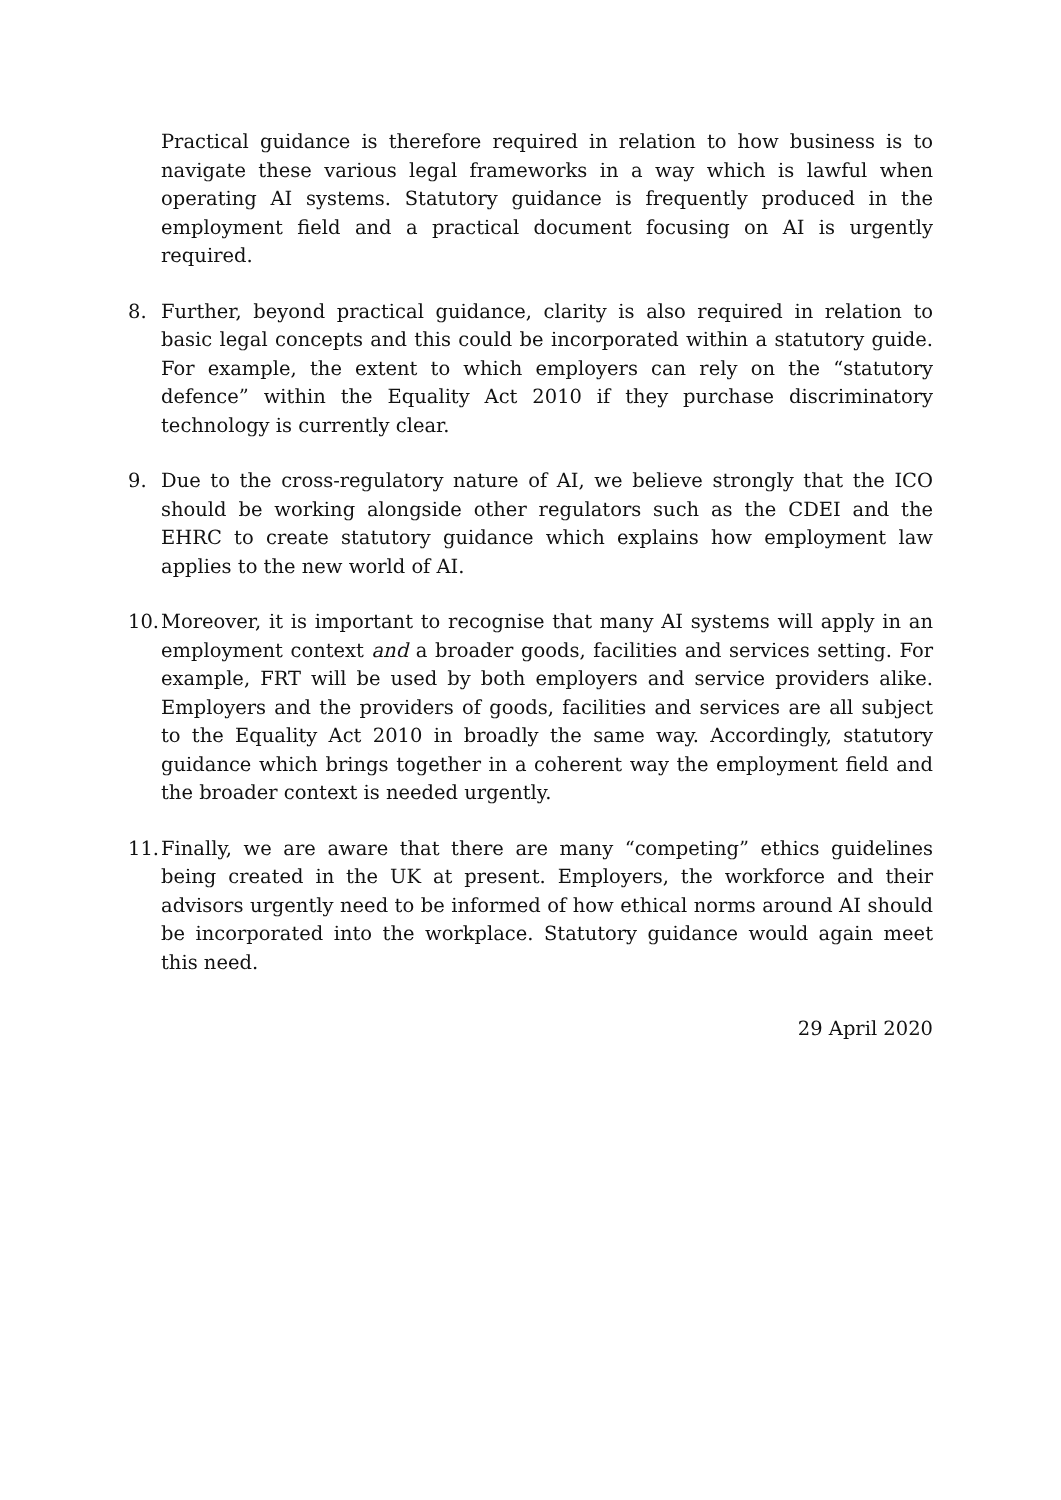Practical guidance is therefore required in relation to how business is to navigate these various legal frameworks in a way which is lawful when operating AI systems. Statutory guidance is frequently produced in the employment field and a practical document focusing on AI is urgently required.
8. Further, beyond practical guidance, clarity is also required in relation to basic legal concepts and this could be incorporated within a statutory guide. For example, the extent to which employers can rely on the “statutory defence” within the Equality Act 2010 if they purchase discriminatory technology is currently clear.
9. Due to the cross-regulatory nature of AI, we believe strongly that the ICO should be working alongside other regulators such as the CDEI and the EHRC to create statutory guidance which explains how employment law applies to the new world of AI.
10. Moreover, it is important to recognise that many AI systems will apply in an employment context and a broader goods, facilities and services setting. For example, FRT will be used by both employers and service providers alike. Employers and the providers of goods, facilities and services are all subject to the Equality Act 2010 in broadly the same way. Accordingly, statutory guidance which brings together in a coherent way the employment field and the broader context is needed urgently.
11. Finally, we are aware that there are many “competing” ethics guidelines being created in the UK at present. Employers, the workforce and their advisors urgently need to be informed of how ethical norms around AI should be incorporated into the workplace. Statutory guidance would again meet this need.
29 April 2020